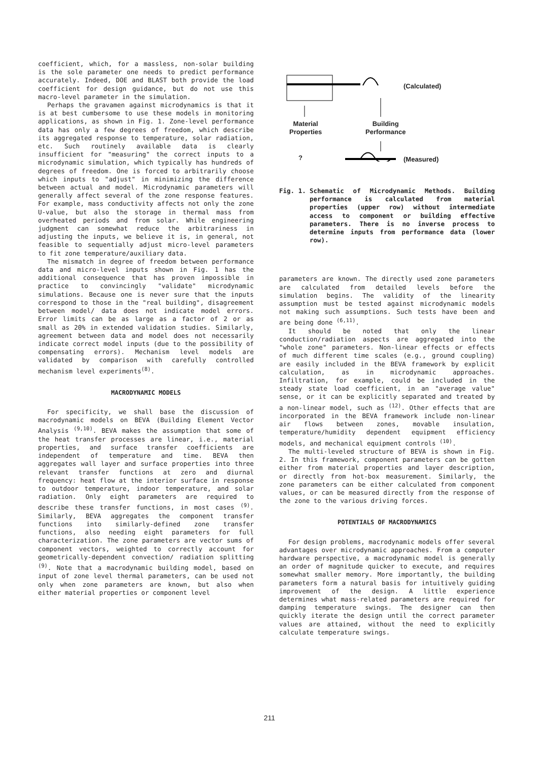coefficient, which, for a massless, non-solar building is the sole parameter one needs to predict performance accurately. Indeed, DOE and BLAST both provide the load coefficient for design guidance, but do not use this macro-level parameter in the simulation.
Perhaps the gravamen against microdynamics is that it is at best cumbersome to use these models in monitoring applications, as shown in Fig. 1. Zone-level performance data has only a few degrees of freedom, which describe its aggregated response to temperature, solar radiation, etc. Such routinely available data is clearly insufficient for "measuring" the correct inputs to a microdynamic simulation, which typically has hundreds of degrees of freedom. One is forced to arbitrarily choose which inputs to "adjust" in minimizing the difference between actual and model. Microdynamic parameters will generally affect several of the zone response features. For example, mass conductivity affects not only the zone U-value, but also the storage in thermal mass from overheated periods and from solar. While engineering judgment can somewhat reduce the arbitrariness in adjusting the inputs, we believe it is, in general, not feasible to sequentially adjust micro-level parameters to fit zone temperature/auxiliary data.
The mismatch in degree of freedom between performance data and micro-level inputs shown in Fig. 1 has the additional consequence that has proven impossible in practice to convincingly "validate" microdynamic simulations. Because one is never sure that the inputs correspond to those in the "real building", disagreement between model/ data does not indicate model errors. Error limits can be as large as a factor of 2 or as small as 20% in extended validation studies. Similarly, agreement between data and model does not necessarily indicate correct model inputs (due to the possibility of compensating errors). Mechanism level models are validated by comparison with carefully controlled mechanism level experiments<sup>(8)</sup>.
MACRODYNAMIC MODELS
For specificity, we shall base the discussion of macrodynamic models on BEVA (Building Element Vector Analysis <sup>(9,10)</sup>. BEVA makes the assumption that some of the heat transfer processes are linear, i.e., material properties, and surface transfer coefficients are independent of temperature and time. BEVA then aggregates wall layer and surface properties into three relevant transfer functions at zero and diurnal frequency: heat flow at the interior surface in response to outdoor temperature, indoor temperature, and solar radiation. Only eight parameters are required to describe these transfer functions, in most cases <sup>(9)</sup>. Similarly, BEVA aggregates the component transfer functions into similarly-defined zone transfer functions, also needing eight parameters for full characterization. The zone parameters are vector sums of component vectors, weighted to correctly account for geometrically-dependent convection/ radiation splitting <sup>(9)</sup>. Note that a macrodynamic building model, based on input of zone level thermal parameters, can be used not only when zone parameters are known, but also when either material properties or component level
(Calculated)
Material
Properties
Building
Performance
? (Measured)
Fig. 1. Schematic of Microdynamic Methods. Building performance is calculated from material properties (upper row) without intermediate access to component or building effective parameters. There is no inverse process to determine inputs from performance data (lower row).
parameters are known. The directly used zone parameters are calculated from detailed levels before the simulation begins. The validity of the linearity assumption must be tested against microdynamic models not making such assumptions. Such tests have been and are being done <sup>(6,11)</sup>.
It should be noted that only the linear conduction/radiation aspects are aggregated into the "whole zone" parameters. Non-linear effects or effects of much different time scales (e.g., ground coupling) are easily included in the BEVA framework by explicit calculation, as in microdynamic approaches. Infiltration, for example, could be included in the steady state load coefficient, in an "average value" sense, or it can be explicitly separated and treated by a non-linear model, such as <sup>(12)</sup>. Other effects that are incorporated in the BEVA framework include non-linear air flows between zones, movable insulation, temperature/humidity dependent equipment efficiency models, and mechanical equipment controls <sup>(10)</sup>.
The multi-leveled structure of BEVA is shown in Fig. 2. In this framework, component parameters can be gotten either from material properties and layer description, or directly from hot-box measurement. Similarly, the zone parameters can be either calculated from component values, or can be measured directly from the response of the zone to the various driving forces.
POTENTIALS OF MACRODYNAMICS
For design problems, macrodynamic models offer several advantages over microdynamic approaches. From a computer hardware perspective, a macrodynamic model is generally an order of magnitude quicker to execute, and requires somewhat smaller memory. More importantly, the building parameters form a natural basis for intuitively guiding improvement of the design. A little experience determines what mass-related parameters are required for damping temperature swings. The designer can then quickly iterate the design until the correct parameter values are attained, without the need to explicitly calculate temperature swings.
211